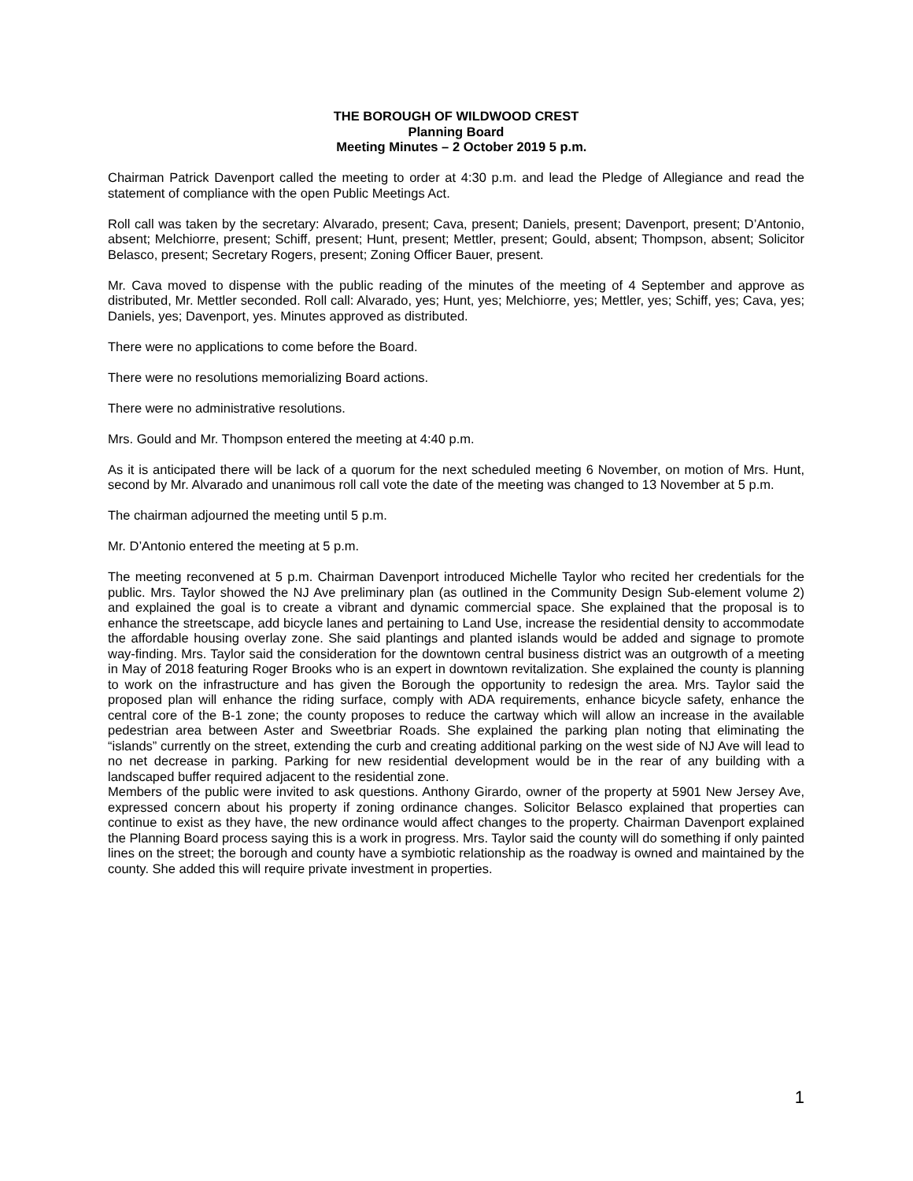THE BOROUGH OF WILDWOOD CREST
Planning Board
Meeting Minutes – 2 October 2019 5 p.m.
Chairman Patrick Davenport called the meeting to order at 4:30 p.m. and lead the Pledge of Allegiance and read the statement of compliance with the open Public Meetings Act.
Roll call was taken by the secretary: Alvarado, present; Cava, present; Daniels, present; Davenport, present; D’Antonio, absent; Melchiorre, present; Schiff, present; Hunt, present; Mettler, present; Gould, absent; Thompson, absent; Solicitor Belasco, present; Secretary Rogers, present; Zoning Officer Bauer, present.
Mr. Cava moved to dispense with the public reading of the minutes of the meeting of 4 September and approve as distributed, Mr. Mettler seconded. Roll call: Alvarado, yes; Hunt, yes; Melchiorre, yes; Mettler, yes; Schiff, yes; Cava, yes; Daniels, yes; Davenport, yes. Minutes approved as distributed.
There were no applications to come before the Board.
There were no resolutions memorializing Board actions.
There were no administrative resolutions.
Mrs. Gould and Mr. Thompson entered the meeting at 4:40 p.m.
As it is anticipated there will be lack of a quorum for the next scheduled meeting 6 November, on motion of Mrs. Hunt, second by Mr. Alvarado and unanimous roll call vote the date of the meeting was changed to 13 November at 5 p.m.
The chairman adjourned the meeting until 5 p.m.
Mr. D’Antonio entered the meeting at 5 p.m.
The meeting reconvened at 5 p.m. Chairman Davenport introduced Michelle Taylor who recited her credentials for the public. Mrs. Taylor showed the NJ Ave preliminary plan (as outlined in the Community Design Sub-element volume 2) and explained the goal is to create a vibrant and dynamic commercial space. She explained that the proposal is to enhance the streetscape, add bicycle lanes and pertaining to Land Use, increase the residential density to accommodate the affordable housing overlay zone. She said plantings and planted islands would be added and signage to promote way-finding. Mrs. Taylor said the consideration for the downtown central business district was an outgrowth of a meeting in May of 2018 featuring Roger Brooks who is an expert in downtown revitalization. She explained the county is planning to work on the infrastructure and has given the Borough the opportunity to redesign the area. Mrs. Taylor said the proposed plan will enhance the riding surface, comply with ADA requirements, enhance bicycle safety, enhance the central core of the B-1 zone; the county proposes to reduce the cartway which will allow an increase in the available pedestrian area between Aster and Sweetbriar Roads. She explained the parking plan noting that eliminating the “islands” currently on the street, extending the curb and creating additional parking on the west side of NJ Ave will lead to no net decrease in parking. Parking for new residential development would be in the rear of any building with a landscaped buffer required adjacent to the residential zone.
Members of the public were invited to ask questions. Anthony Girardo, owner of the property at 5901 New Jersey Ave, expressed concern about his property if zoning ordinance changes. Solicitor Belasco explained that properties can continue to exist as they have, the new ordinance would affect changes to the property. Chairman Davenport explained the Planning Board process saying this is a work in progress. Mrs. Taylor said the county will do something if only painted lines on the street; the borough and county have a symbiotic relationship as the roadway is owned and maintained by the county. She added this will require private investment in properties.
1